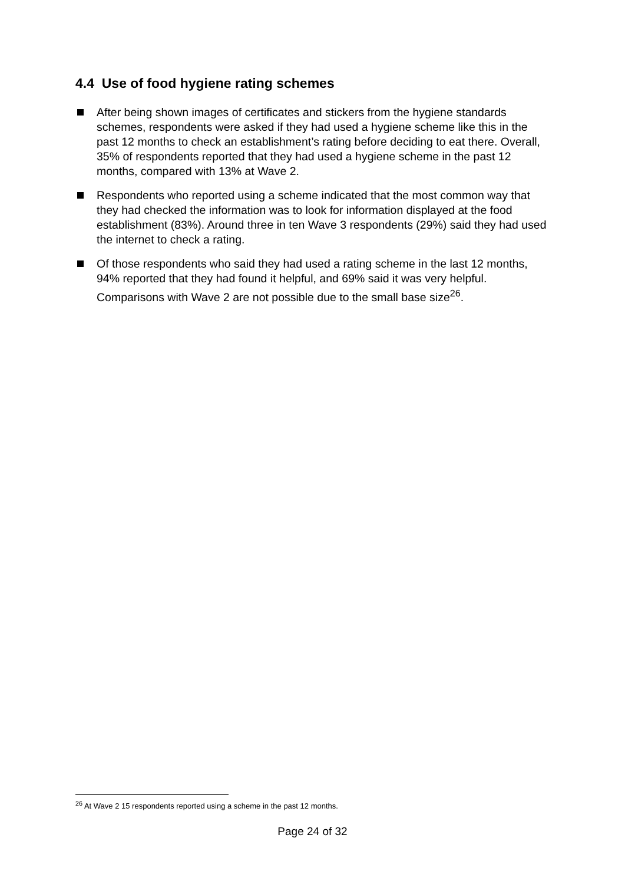4.4 Use of food hygiene rating schemes
After being shown images of certificates and stickers from the hygiene standards schemes, respondents were asked if they had used a hygiene scheme like this in the past 12 months to check an establishment’s rating before deciding to eat there. Overall, 35% of respondents reported that they had used a hygiene scheme in the past 12 months, compared with 13% at Wave 2.
Respondents who reported using a scheme indicated that the most common way that they had checked the information was to look for information displayed at the food establishment (83%). Around three in ten Wave 3 respondents (29%) said they had used the internet to check a rating.
Of those respondents who said they had used a rating scheme in the last 12 months, 94% reported that they had found it helpful, and 69% said it was very helpful. Comparisons with Wave 2 are not possible due to the small base size<sup>26</sup>.
<sup>26</sup> At Wave 2 15 respondents reported using a scheme in the past 12 months.
Page 24 of 32